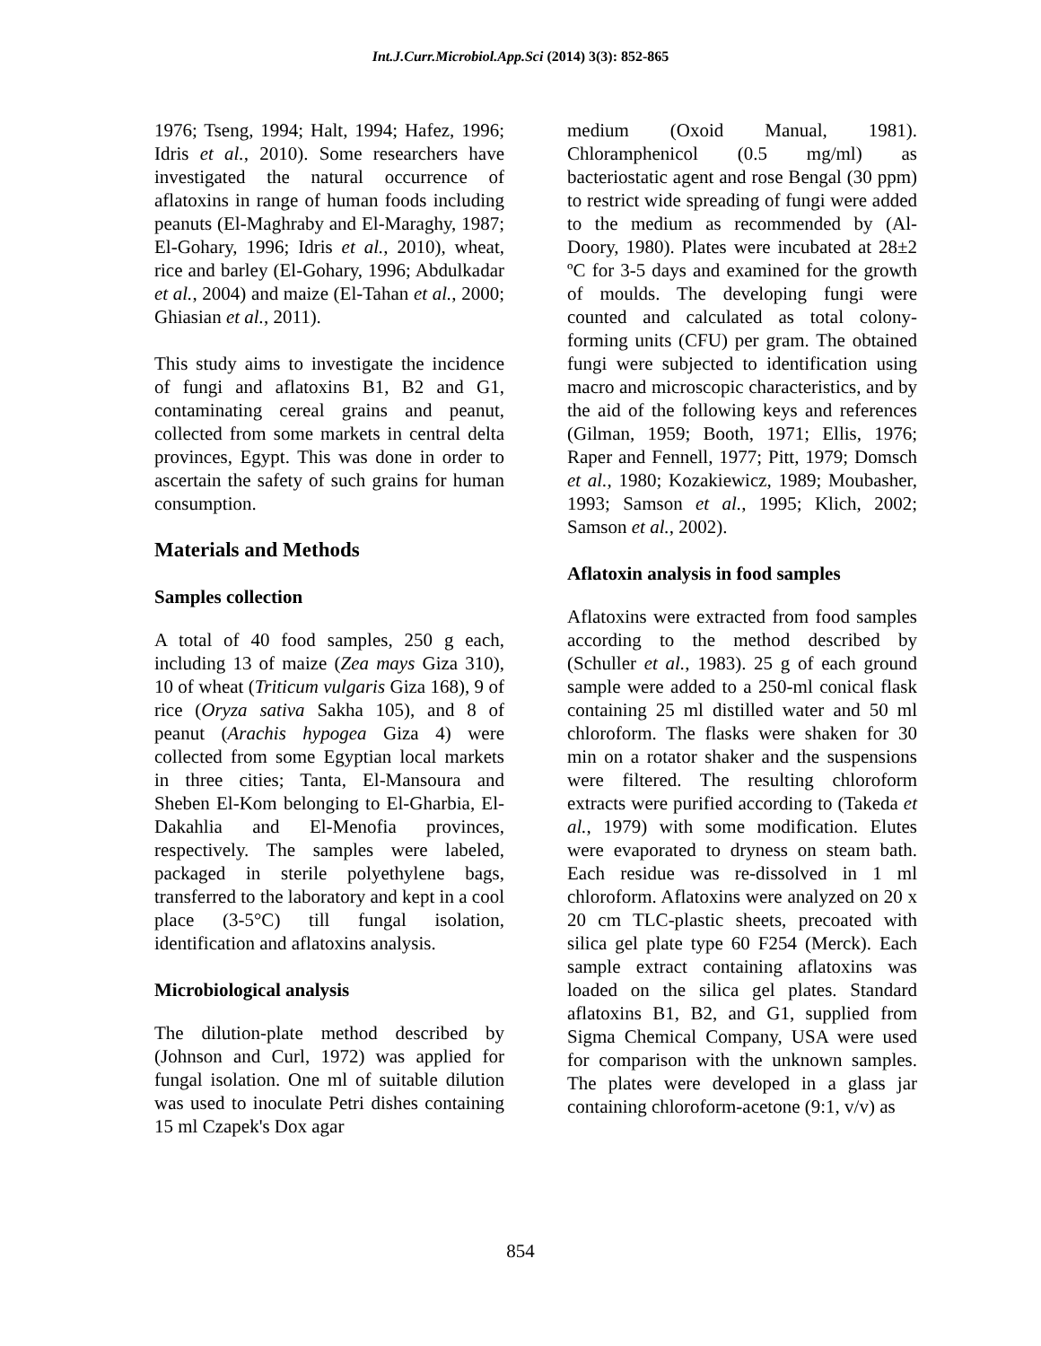Int.J.Curr.Microbiol.App.Sci (2014) 3(3): 852-865
1976; Tseng, 1994; Halt, 1994; Hafez, 1996; Idris et al., 2010). Some researchers have investigated the natural occurrence of aflatoxins in range of human foods including peanuts (El-Maghraby and El-Maraghy, 1987; El-Gohary, 1996; Idris et al., 2010), wheat, rice and barley (El-Gohary, 1996; Abdulkadar et al., 2004) and maize (El-Tahan et al., 2000; Ghiasian et al., 2011).
This study aims to investigate the incidence of fungi and aflatoxins B1, B2 and G1, contaminating cereal grains and peanut, collected from some markets in central delta provinces, Egypt. This was done in order to ascertain the safety of such grains for human consumption.
Materials and Methods
Samples collection
A total of 40 food samples, 250 g each, including 13 of maize (Zea mays Giza 310), 10 of wheat (Triticum vulgaris Giza 168), 9 of rice (Oryza sativa Sakha 105), and 8 of peanut (Arachis hypogea Giza 4) were collected from some Egyptian local markets in three cities; Tanta, El-Mansoura and Sheben El-Kom belonging to El-Gharbia, El-Dakahlia and El-Menofia provinces, respectively. The samples were labeled, packaged in sterile polyethylene bags, transferred to the laboratory and kept in a cool place (3-5°C) till fungal isolation, identification and aflatoxins analysis.
Microbiological analysis
The dilution-plate method described by (Johnson and Curl, 1972) was applied for fungal isolation. One ml of suitable dilution was used to inoculate Petri dishes containing 15 ml Czapek's Dox agar
medium (Oxoid Manual, 1981). Chloramphenicol (0.5 mg/ml) as bacteriostatic agent and rose Bengal (30 ppm) to restrict wide spreading of fungi were added to the medium as recommended by (Al-Doory, 1980). Plates were incubated at 28±2 ºC for 3-5 days and examined for the growth of moulds. The developing fungi were counted and calculated as total colony-forming units (CFU) per gram. The obtained fungi were subjected to identification using macro and microscopic characteristics, and by the aid of the following keys and references (Gilman, 1959; Booth, 1971; Ellis, 1976; Raper and Fennell, 1977; Pitt, 1979; Domsch et al., 1980; Kozakiewicz, 1989; Moubasher, 1993; Samson et al., 1995; Klich, 2002; Samson et al., 2002).
Aflatoxin analysis in food samples
Aflatoxins were extracted from food samples according to the method described by (Schuller et al., 1983). 25 g of each ground sample were added to a 250-ml conical flask containing 25 ml distilled water and 50 ml chloroform. The flasks were shaken for 30 min on a rotator shaker and the suspensions were filtered. The resulting chloroform extracts were purified according to (Takeda et al., 1979) with some modification. Elutes were evaporated to dryness on steam bath. Each residue was re-dissolved in 1 ml chloroform. Aflatoxins were analyzed on 20 x 20 cm TLC-plastic sheets, precoated with silica gel plate type 60 F254 (Merck). Each sample extract containing aflatoxins was loaded on the silica gel plates. Standard aflatoxins B1, B2, and G1, supplied from Sigma Chemical Company, USA were used for comparison with the unknown samples. The plates were developed in a glass jar containing chloroform-acetone (9:1, v/v) as
854